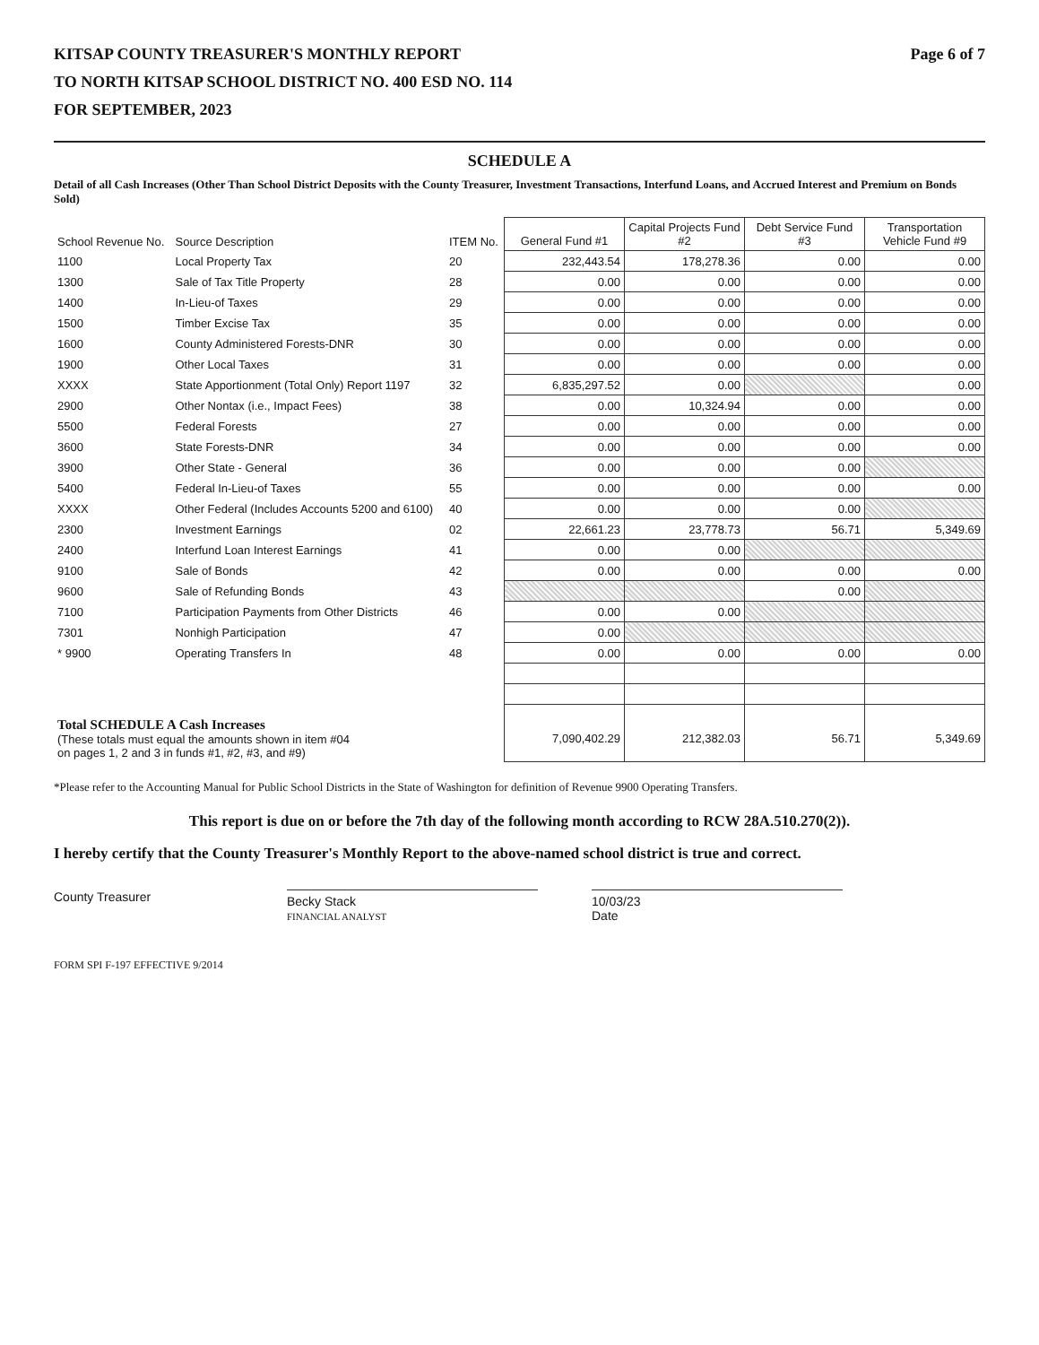KITSAP COUNTY TREASURER'S MONTHLY REPORT Page 6 of 7
TO NORTH KITSAP SCHOOL DISTRICT NO. 400 ESD NO. 114
FOR SEPTEMBER, 2023
SCHEDULE A
Detail of all Cash Increases (Other Than School District Deposits with the County Treasurer, Investment Transactions, Interfund Loans, and Accrued Interest and Premium on Bonds Sold)
| School Revenue No. | Source Description | ITEM No. | General Fund #1 | Capital Projects Fund #2 | Debt Service Fund #3 | Transportation Vehicle Fund #9 |
| --- | --- | --- | --- | --- | --- | --- |
| 1100 | Local Property Tax | 20 | 232,443.54 | 178,278.36 | 0.00 | 0.00 |
| 1300 | Sale of Tax Title Property | 28 | 0.00 | 0.00 | 0.00 | 0.00 |
| 1400 | In-Lieu-of Taxes | 29 | 0.00 | 0.00 | 0.00 | 0.00 |
| 1500 | Timber Excise Tax | 35 | 0.00 | 0.00 | 0.00 | 0.00 |
| 1600 | County Administered Forests-DNR | 30 | 0.00 | 0.00 | 0.00 | 0.00 |
| 1900 | Other Local Taxes | 31 | 0.00 | 0.00 | 0.00 | 0.00 |
| XXXX | State Apportionment (Total Only) Report 1197 | 32 | 6,835,297.52 | 0.00 | | 0.00 |
| 2900 | Other Nontax (i.e., Impact Fees) | 38 | 0.00 | 10,324.94 | 0.00 | 0.00 |
| 5500 | Federal Forests | 27 | 0.00 | 0.00 | 0.00 | 0.00 |
| 3600 | State Forests-DNR | 34 | 0.00 | 0.00 | 0.00 | 0.00 |
| 3900 | Other State - General | 36 | 0.00 | 0.00 | 0.00 | |
| 5400 | Federal In-Lieu-of Taxes | 55 | 0.00 | 0.00 | 0.00 | 0.00 |
| XXXX | Other Federal (Includes Accounts 5200 and 6100) | 40 | 0.00 | 0.00 | 0.00 | |
| 2300 | Investment Earnings | 02 | 22,661.23 | 23,778.73 | 56.71 | 5,349.69 |
| 2400 | Interfund Loan Interest Earnings | 41 | 0.00 | 0.00 | | |
| 9100 | Sale of Bonds | 42 | 0.00 | 0.00 | 0.00 | 0.00 |
| 9600 | Sale of Refunding Bonds | 43 | | | 0.00 | |
| 7100 | Participation Payments from Other Districts | 46 | 0.00 | 0.00 | | |
| 7301 | Nonhigh Participation | 47 | 0.00 | | | |
| * 9900 | Operating Transfers In | 48 | 0.00 | 0.00 | 0.00 | 0.00 |
| Total SCHEDULE A Cash Increases (These totals must equal the amounts shown in item #04 on pages 1, 2 and 3 in funds #1, #2, #3, and #9) | | | 7,090,402.29 | 212,382.03 | 56.71 | 5,349.69 |
*Please refer to the Accounting Manual for Public School Districts in the State of Washington for definition of Revenue 9900 Operating Transfers.
This report is due on or before the 7th day of the following month according to RCW 28A.510.270(2)).
I hereby certify that the County Treasurer's Monthly Report to the above-named school district is true and correct.
County Treasurer
Becky Stack
FINANCIAL ANALYST
10/03/23
Date
FORM SPI F-197 EFFECTIVE 9/2014